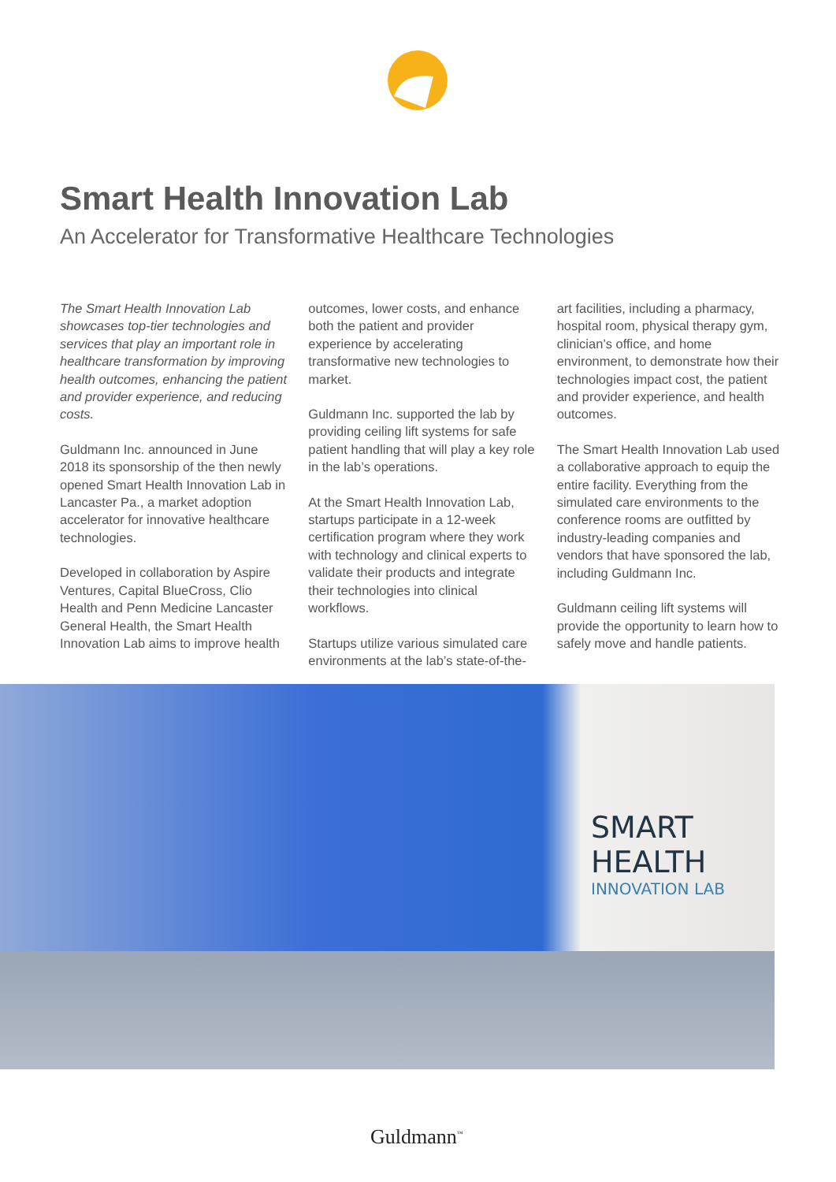Smart Health Innovation Lab
An Accelerator for Transformative Healthcare Technologies
The Smart Health Innovation Lab showcases top-tier technologies and services that play an important role in healthcare transformation by improving health outcomes, enhancing the patient and provider experience, and reducing costs.
Guldmann Inc. announced in June 2018 its sponsorship of the then newly opened Smart Health Innovation Lab in Lancaster Pa., a market adoption accelerator for innovative healthcare technologies.
Developed in collaboration by Aspire Ventures, Capital BlueCross, Clio Health and Penn Medicine Lancaster General Health, the Smart Health Innovation Lab aims to improve health outcomes, lower costs, and enhance both the patient and provider experience by accelerating transformative new technologies to market.
Guldmann Inc. supported the lab by providing ceiling lift systems for safe patient handling that will play a key role in the lab’s operations.
At the Smart Health Innovation Lab, startups participate in a 12-week certification program where they work with technology and clinical experts to validate their products and integrate their technologies into clinical workflows.
Startups utilize various simulated care environments at the lab’s state-of-the-art facilities, including a pharmacy, hospital room, physical therapy gym, clinician’s office, and home environment, to demonstrate how their technologies impact cost, the patient and provider experience, and health outcomes.
The Smart Health Innovation Lab used a collaborative approach to equip the entire facility. Everything from the simulated care environments to the conference rooms are outfitted by industry-leading companies and vendors that have sponsored the lab, including Guldmann Inc.
Guldmann ceiling lift systems will provide the opportunity to learn how to safely move and handle patients.
SMART HEALTH
INNOVATION LAB
Guldmann<sup>™</sup>